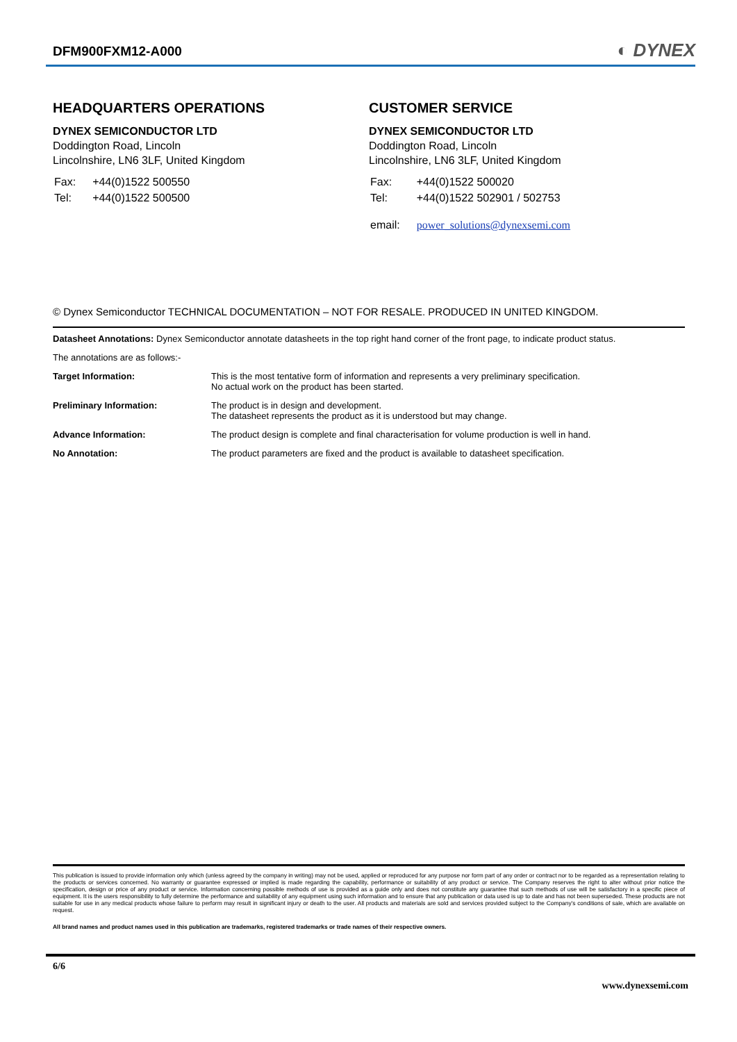DFM900FXM12-A000
◐ DYNEX
HEADQUARTERS OPERATIONS
DYNEX SEMICONDUCTOR LTD
Doddington Road, Lincoln
Lincolnshire, LN6 3LF, United Kingdom
| Fax: | +44(0)1522 500550 |
| Tel: | +44(0)1522 500500 |
CUSTOMER SERVICE
DYNEX SEMICONDUCTOR LTD
Doddington Road, Lincoln
Lincolnshire, LN6 3LF, United Kingdom
| Fax: | +44(0)1522 500020 |
| Tel: | +44(0)1522 502901 / 502753 |
| email: | power_solutions@dynexsemi.com |
© Dynex Semiconductor TECHNICAL DOCUMENTATION – NOT FOR RESALE. PRODUCED IN UNITED KINGDOM.
Datasheet Annotations: Dynex Semiconductor annotate datasheets in the top right hand corner of the front page, to indicate product status.
The annotations are as follows:-
| Target Information: | This is the most tentative form of information and represents a very preliminary specification. No actual work on the product has been started. |
| Preliminary Information: | The product is in design and development. The datasheet represents the product as it is understood but may change. |
| Advance Information: | The product design is complete and final characterisation for volume production is well in hand. |
| No Annotation: | The product parameters are fixed and the product is available to datasheet specification. |
This publication is issued to provide information only which (unless agreed by the company in writing) may not be used, applied or reproduced for any purpose nor form part of any order or contract nor to be regarded as a representation relating to the products or services concerned. No warranty or guarantee expressed or implied is made regarding the capability, performance or suitability of any product or service. The Company reserves the right to alter without prior notice the specification, design or price of any product or service. Information concerning possible methods of use is provided as a guide only and does not constitute any guarantee that such methods of use will be satisfactory in a specific piece of equipment. It is the users responsibility to fully determine the performance and suitability of any equipment using such information and to ensure that any publication or data used is up to date and has not been superseded. These products are not suitable for use in any medical products whose failure to perform may result in significant injury or death to the user. All products and materials are sold and services provided subject to the Company's conditions of sale, which are available on request.
All brand names and product names used in this publication are trademarks, registered trademarks or trade names of their respective owners.
6/6
www.dynexsemi.com